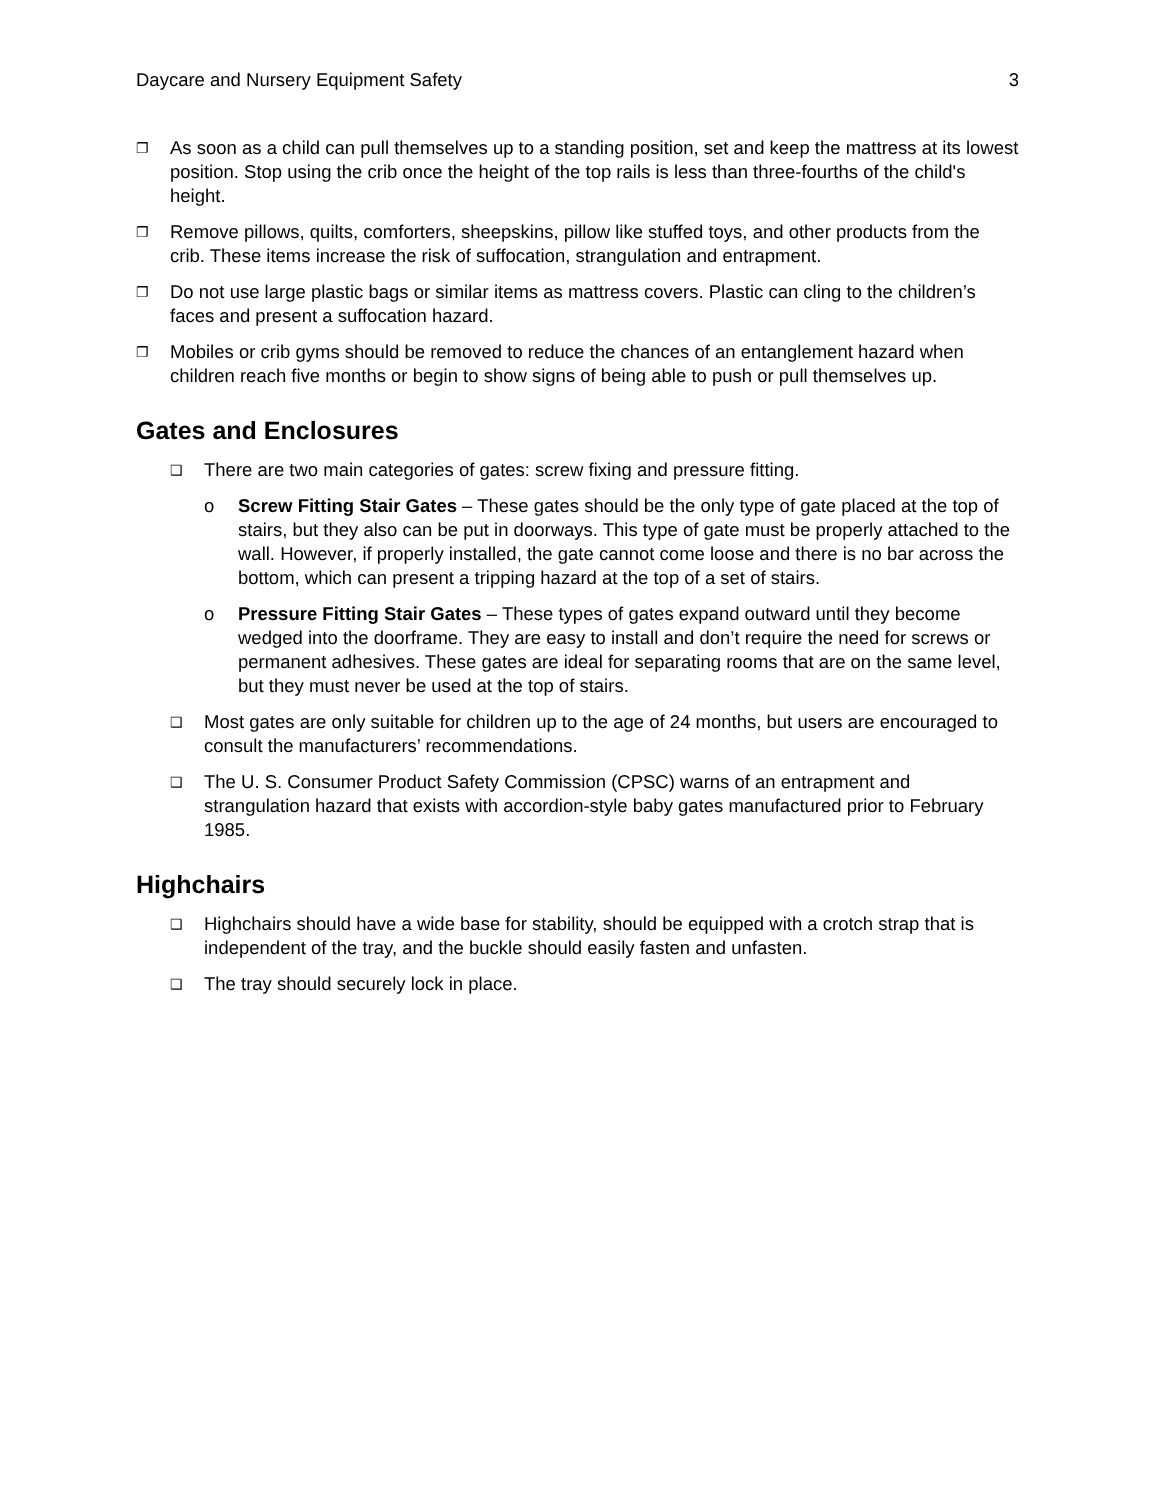Daycare and Nursery Equipment Safety 3
❐
As soon as a child can pull themselves up to a standing position, set and keep the mattress at its lowest position. Stop using the crib once the height of the top rails is less than three-fourths of the child's height.
❐
Remove pillows, quilts, comforters, sheepskins, pillow like stuffed toys, and other products from the crib. These items increase the risk of suffocation, strangulation and entrapment.
❐
Do not use large plastic bags or similar items as mattress covers. Plastic can cling to the children’s faces and present a suffocation hazard.
❐
Mobiles or crib gyms should be removed to reduce the chances of an entanglement hazard when children reach five months or begin to show signs of being able to push or pull themselves up.
Gates and Enclosures
❑
There are two main categories of gates: screw fixing and pressure fitting.
o Screw Fitting Stair Gates – These gates should be the only type of gate placed at the top of stairs, but they also can be put in doorways. This type of gate must be properly attached to the wall. However, if properly installed, the gate cannot come loose and there is no bar across the bottom, which can present a tripping hazard at the top of a set of stairs.
o Pressure Fitting Stair Gates – These types of gates expand outward until they become wedged into the doorframe. They are easy to install and don’t require the need for screws or permanent adhesives. These gates are ideal for separating rooms that are on the same level, but they must never be used at the top of stairs.
❑
Most gates are only suitable for children up to the age of 24 months, but users are encouraged to consult the manufacturers’ recommendations.
❑
The U. S. Consumer Product Safety Commission (CPSC) warns of an entrapment and strangulation hazard that exists with accordion-style baby gates manufactured prior to February 1985.
Highchairs
❑
Highchairs should have a wide base for stability, should be equipped with a crotch strap that is independent of the tray, and the buckle should easily fasten and unfasten.
❑
The tray should securely lock in place.